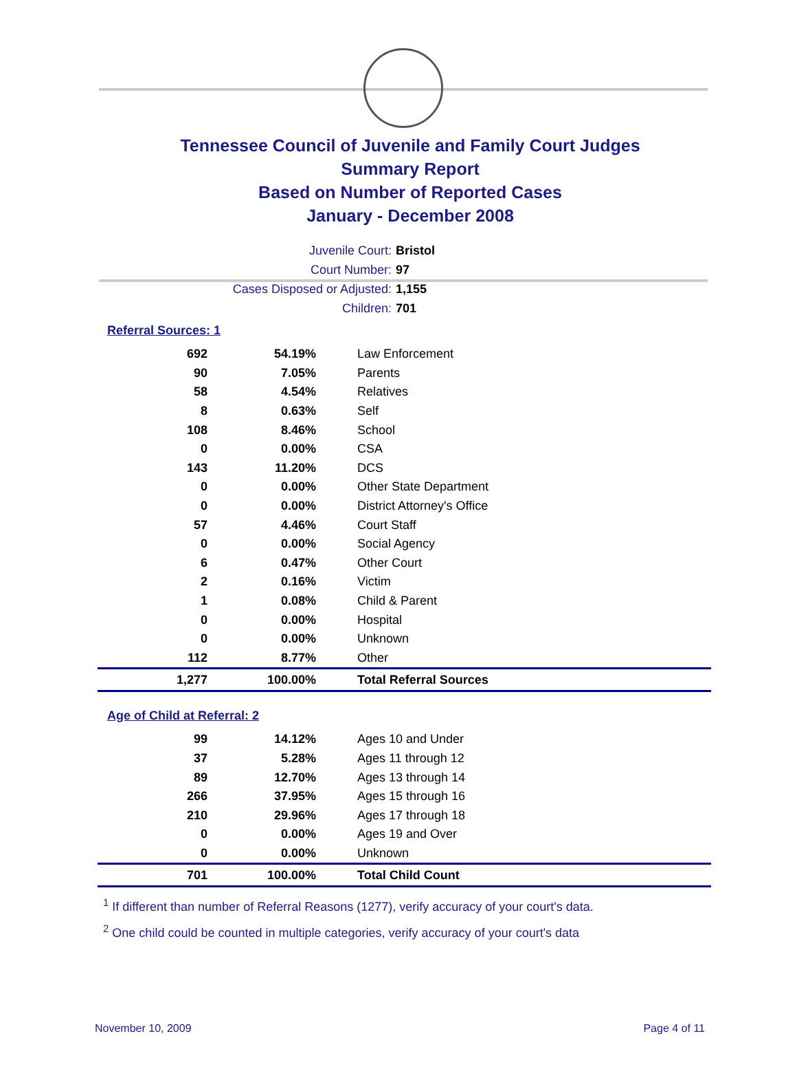Tennessee Council of Juvenile and Family Court Judges
Summary Report
Based on Number of Reported Cases
January - December 2008
Juvenile Court: Bristol
Court Number: 97
Cases Disposed or Adjusted: 1,155
Children: 701
Referral Sources: 1
| 692 | 54.19% | Law Enforcement |
| 90 | 7.05% | Parents |
| 58 | 4.54% | Relatives |
| 8 | 0.63% | Self |
| 108 | 8.46% | School |
| 0 | 0.00% | CSA |
| 143 | 11.20% | DCS |
| 0 | 0.00% | Other State Department |
| 0 | 0.00% | District Attorney's Office |
| 57 | 4.46% | Court Staff |
| 0 | 0.00% | Social Agency |
| 6 | 0.47% | Other Court |
| 2 | 0.16% | Victim |
| 1 | 0.08% | Child & Parent |
| 0 | 0.00% | Hospital |
| 0 | 0.00% | Unknown |
| 112 | 8.77% | Other |
| 1,277 | 100.00% | Total Referral Sources |
Age of Child at Referral: 2
| 99 | 14.12% | Ages 10 and Under |
| 37 | 5.28% | Ages 11 through 12 |
| 89 | 12.70% | Ages 13 through 14 |
| 266 | 37.95% | Ages 15 through 16 |
| 210 | 29.96% | Ages 17 through 18 |
| 0 | 0.00% | Ages 19 and Over |
| 0 | 0.00% | Unknown |
| 701 | 100.00% | Total Child Count |
<sup>1</sup> If different than number of Referral Reasons (1277), verify accuracy of your court's data.
<sup>2</sup> One child could be counted in multiple categories, verify accuracy of your court's data
November 10, 2009 Page 4 of 11